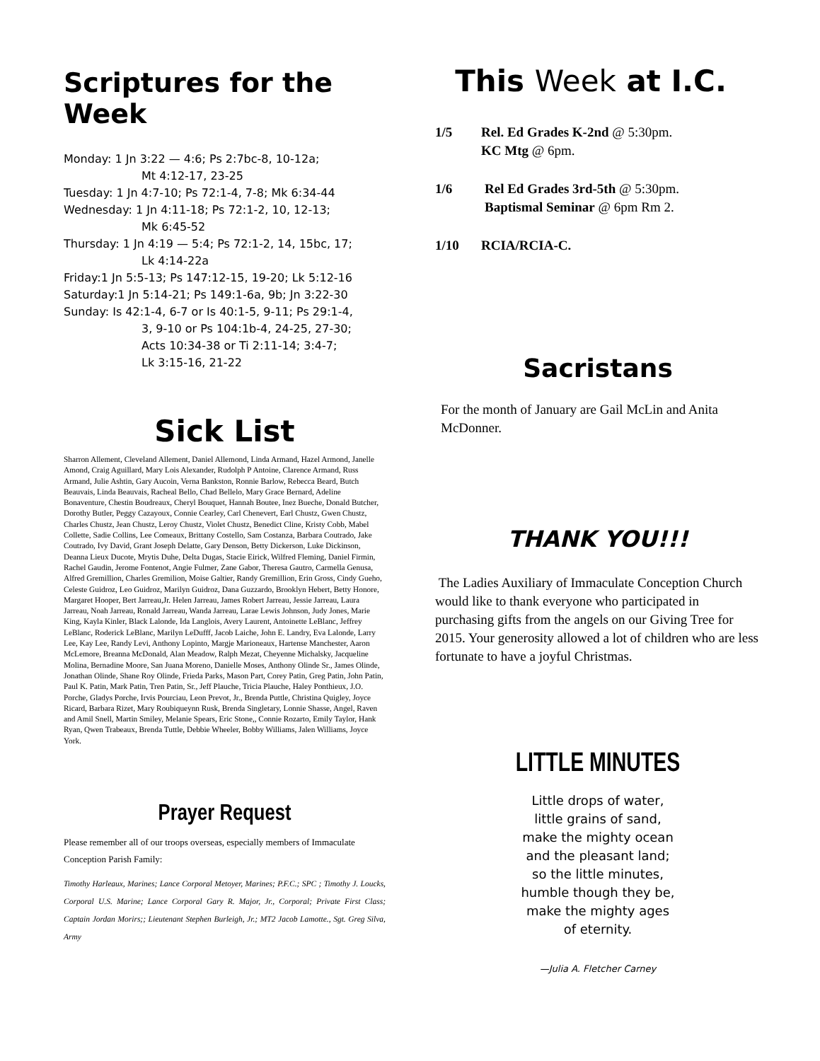Scriptures for the Week
Monday: 1 Jn 3:22 — 4:6; Ps 2:7bc-8, 10-12a;
Mt 4:12-17, 23-25
Tuesday: 1 Jn 4:7-10; Ps 72:1-4, 7-8; Mk 6:34-44
Wednesday: 1 Jn 4:11-18; Ps 72:1-2, 10, 12-13;
Mk 6:45-52
Thursday: 1 Jn 4:19 — 5:4; Ps 72:1-2, 14, 15bc, 17;
Lk 4:14-22a
Friday:1 Jn 5:5-13; Ps 147:12-15, 19-20; Lk 5:12-16
Saturday:1 Jn 5:14-21; Ps 149:1-6a, 9b; Jn 3:22-30
Sunday: Is 42:1-4, 6-7 or Is 40:1-5, 9-11; Ps 29:1-4,
3, 9-10 or Ps 104:1b-4, 24-25, 27-30;
Acts 10:34-38 or Ti 2:11-14; 3:4-7;
Lk 3:15-16, 21-22
Sick List
Sharron Allement, Cleveland Allement, Daniel Allemond, Linda Armand, Hazel Armond, Janelle Amond, Craig Aguillard, Mary Lois Alexander, Rudolph P Antoine, Clarence Armand, Russ Armand, Julie Ashtin, Gary Aucoin, Verna Bankston, Ronnie Barlow, Rebecca Beard, Butch Beauvais, Linda Beauvais, Racheal Bello, Chad Bellelo, Mary Grace Bernard, Adeline Bonaventure, Chestin Boudreaux, Cheryl Bouquet, Hannah Boutee, Inez Bueche, Donald Butcher, Dorothy Butler, Peggy Cazayoux, Connie Cearley, Carl Chenevert, Earl Chustz, Gwen Chustz, Charles Chustz, Jean Chustz, Leroy Chustz, Violet Chustz, Benedict Cline, Kristy Cobb, Mabel Collette, Sadie Collins, Lee Comeaux, Brittany Costello, Sam Costanza, Barbara Coutrado, Jake Coutrado, Ivy David, Grant Joseph Delatte, Gary Denson, Betty Dickerson, Luke Dickinson, Deanna Lieux Ducote, Mrytis Duhe, Delta Dugas, Stacie Eirick, Wilfred Fleming, Daniel Firmin, Rachel Gaudin, Jerome Fontenot, Angie Fulmer, Zane Gabor, Theresa Gautro, Carmella Genusa, Alfred Gremillion, Charles Gremilion, Moise Galtier, Randy Gremillion, Erin Gross, Cindy Gueho, Celeste Guidroz, Leo Guidroz, Marilyn Guidroz, Dana Guzzardo, Brooklyn Hebert, Betty Honore, Margaret Hooper, Bert Jarreau,Jr. Helen Jarreau, James Robert Jarreau, Jessie Jarreau, Laura Jarreau, Noah Jarreau, Ronald Jarreau, Wanda Jarreau, Larae Lewis Johnson, Judy Jones, Marie King, Kayla Kinler, Black Lalonde, Ida Langlois, Avery Laurent, Antoinette LeBlanc, Jeffrey LeBlanc, Roderick LeBlanc, Marilyn LeDufff, Jacob Laiche, John E. Landry, Eva Lalonde, Larry Lee, Kay Lee, Randy Levi, Anthony Lopinto, Margje Marioneaux, Hartense Manchester, Aaron McLemore, Breanna McDonald, Alan Meadow, Ralph Mezat, Cheyenne Michalsky, Jacqueline Molina, Bernadine Moore, San Juana Moreno, Danielle Moses, Anthony Olinde Sr., James Olinde, Jonathan Olinde, Shane Roy Olinde, Frieda Parks, Mason Part, Corey Patin, Greg Patin, John Patin, Paul K. Patin, Mark Patin, Tren Patin, Sr., Jeff Plauche, Tricia Plauche, Haley Ponthieux, J.O. Porche, Gladys Porche, Irvis Pourciau, Leon Prevot, Jr., Brenda Puttle, Christina Quigley, Joyce Ricard, Barbara Rizet, Mary Roubiqueynn Rusk, Brenda Singletary, Lonnie Shasse, Angel, Raven and Amil Snell, Martin Smiley, Melanie Spears, Eric Stone,, Connie Rozarto, Emily Taylor, Hank Ryan, Qwen Trabeaux, Brenda Tuttle, Debbie Wheeler, Bobby Williams, Jalen Williams, Joyce York.
Prayer Request
Please remember all of our troops overseas, especially members of Immaculate Conception Parish Family:
Timothy Harleaux, Marines; Lance Corporal Metoyer, Marines; P.F.C.; SPC ; Timothy J. Loucks, Corporal U.S. Marine; Lance Corporal Gary R. Major, Jr., Corporal; Private First Class; Captain Jordan Morirs;; Lieutenant Stephen Burleigh, Jr.; MT2 Jacob Lamotte., Sgt. Greg Silva, Army
This Week at I.C.
1/5 Rel. Ed Grades K-2nd @ 5:30pm.
KC Mtg @ 6pm.
1/6 Rel Ed Grades 3rd-5th @ 5:30pm.
Baptismal Seminar @ 6pm Rm 2.
1/10 RCIA/RCIA-C.
Sacristans
For the month of January are Gail McLin and Anita McDonner.
THANK YOU!!!
The Ladies Auxiliary of Immaculate Conception Church would like to thank everyone who participated in purchasing gifts from the angels on our Giving Tree for 2015. Your generosity allowed a lot of children who are less fortunate to have a joyful Christmas.
LITTLE MINUTES
Little drops of water,
little grains of sand,
make the mighty ocean
and the pleasant land;
so the little minutes,
humble though they be,
make the mighty ages
of eternity.
—Julia A. Fletcher Carney